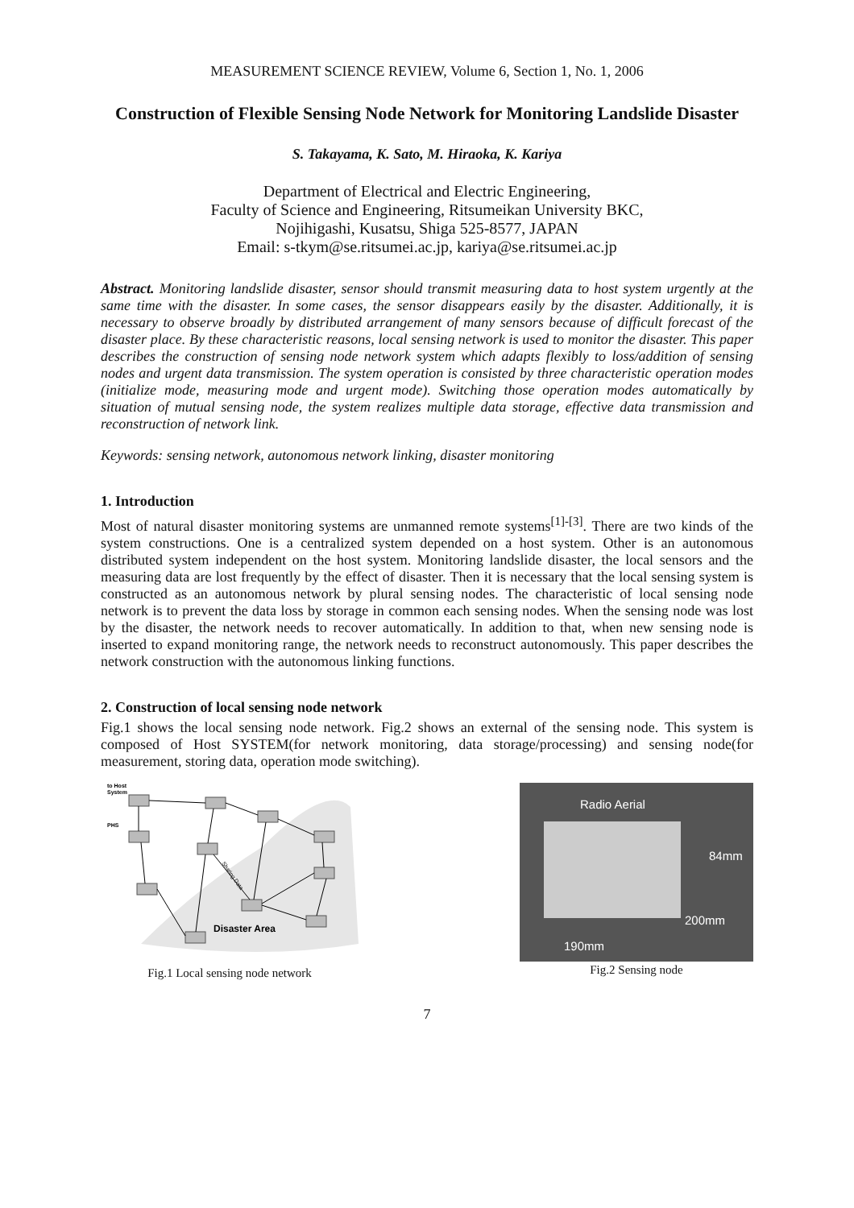MEASUREMENT SCIENCE REVIEW, Volume 6, Section 1, No. 1, 2006
Construction of Flexible Sensing Node Network for Monitoring Landslide Disaster
S. Takayama, K. Sato, M. Hiraoka, K. Kariya
Department of Electrical and Electric Engineering,
Faculty of Science and Engineering, Ritsumeikan University BKC,
Nojihigashi, Kusatsu, Shiga 525-8577, JAPAN
Email: s-tkym@se.ritsumei.ac.jp, kariya@se.ritsumei.ac.jp
Abstract. Monitoring landslide disaster, sensor should transmit measuring data to host system urgently at the same time with the disaster. In some cases, the sensor disappears easily by the disaster. Additionally, it is necessary to observe broadly by distributed arrangement of many sensors because of difficult forecast of the disaster place. By these characteristic reasons, local sensing network is used to monitor the disaster. This paper describes the construction of sensing node network system which adapts flexibly to loss/addition of sensing nodes and urgent data transmission. The system operation is consisted by three characteristic operation modes (initialize mode, measuring mode and urgent mode). Switching those operation modes automatically by situation of mutual sensing node, the system realizes multiple data storage, effective data transmission and reconstruction of network link.
Keywords: sensing network, autonomous network linking, disaster monitoring
1. Introduction
Most of natural disaster monitoring systems are unmanned remote systems<sup>[1]-[3]</sup>. There are two kinds of the system constructions. One is a centralized system depended on a host system. Other is an autonomous distributed system independent on the host system. Monitoring landslide disaster, the local sensors and the measuring data are lost frequently by the effect of disaster. Then it is necessary that the local sensing system is constructed as an autonomous network by plural sensing nodes. The characteristic of local sensing node network is to prevent the data loss by storage in common each sensing nodes. When the sensing node was lost by the disaster, the network needs to recover automatically. In addition to that, when new sensing node is inserted to expand monitoring range, the network needs to reconstruct autonomously. This paper describes the network construction with the autonomous linking functions.
2. Construction of local sensing node network
Fig.1 shows the local sensing node network. Fig.2 shows an external of the sensing node. This system is composed of Host SYSTEM(for network monitoring, data storage/processing) and sensing node(for measurement, storing data, operation mode switching).
to Host
System
PHS
Disaster Area
Sharing Data
Fig.1 Local sensing node network
Radio Aerial
84mm
200mm
190mm
Fig.2 Sensing node
7